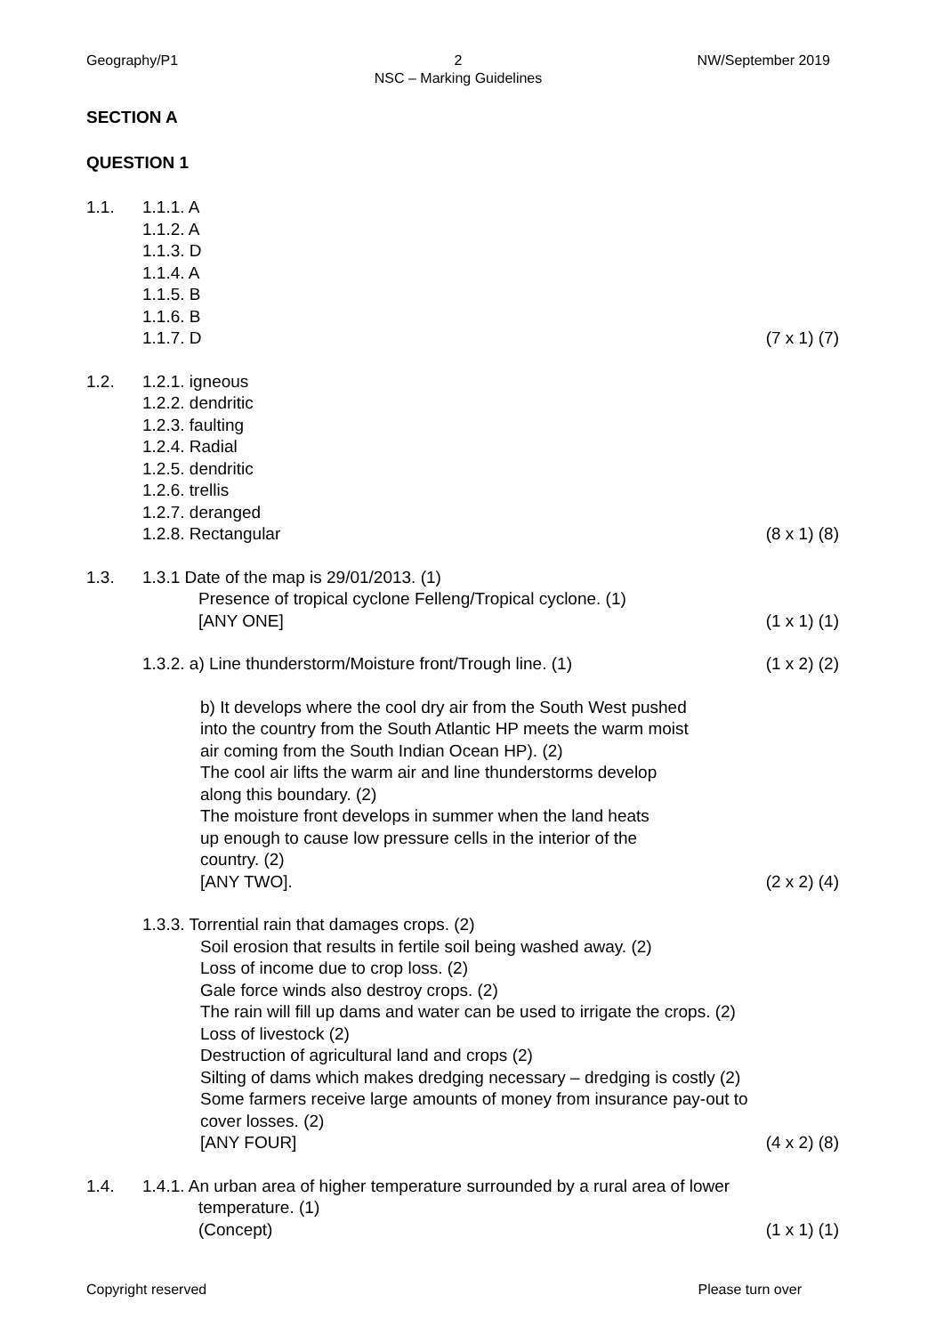Geography/P1 2
NSC – Marking Guidelines
NW/September 2019
SECTION A
QUESTION 1
1.1. 1.1.1. A
1.1.2. A
1.1.3. D
1.1.4. A
1.1.5. B
1.1.6. B
1.1.7. D (7 x 1) (7)
1.2. 1.2.1. igneous
1.2.2. dendritic
1.2.3. faulting
1.2.4. Radial
1.2.5. dendritic
1.2.6. trellis
1.2.7. deranged
1.2.8. Rectangular (8 x 1) (8)
1.3. 1.3.1 Date of the map is 29/01/2013. (1)
Presence of tropical cyclone Felleng/Tropical cyclone. (1)
[ANY ONE] (1 x 1) (1)
1.3.2. a) Line thunderstorm/Moisture front/Trough line. (1) (1 x 2) (2)
b) It develops where the cool dry air from the South West pushed
into the country from the South Atlantic HP meets the warm moist
air coming from the South Indian Ocean HP). (2)
The cool air lifts the warm air and line thunderstorms develop
along this boundary. (2)
The moisture front develops in summer when the land heats
up enough to cause low pressure cells in the interior of the
country. (2)
[ANY TWO]. (2 x 2) (4)
1.3.3. Torrential rain that damages crops. (2)
Soil erosion that results in fertile soil being washed away. (2)
Loss of income due to crop loss. (2)
Gale force winds also destroy crops. (2)
The rain will fill up dams and water can be used to irrigate the crops. (2)
Loss of livestock (2)
Destruction of agricultural land and crops (2)
Silting of dams which makes dredging necessary – dredging is costly (2)
Some farmers receive large amounts of money from insurance pay-out to
cover losses. (2)
[ANY FOUR] (4 x 2) (8)
1.4. 1.4.1. An urban area of higher temperature surrounded by a rural area of lower
temperature. (1)
(Concept) (1 x 1) (1)
Copyright reserved Please turn over